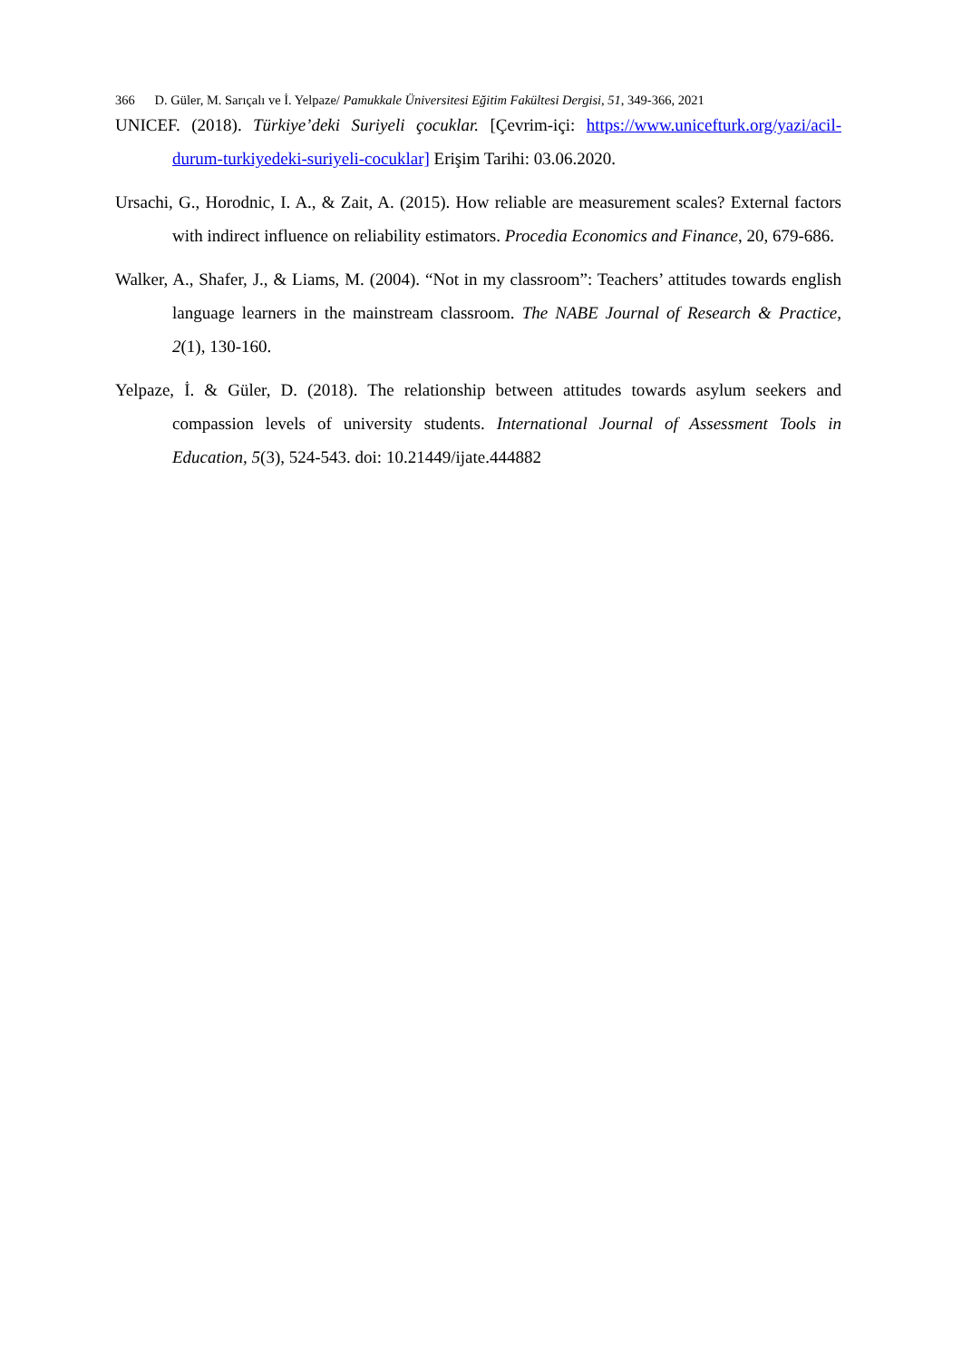366 D. Güler, M. Sarıçalı ve İ. Yelpaze/ Pamukkale Üniversitesi Eğitim Fakültesi Dergisi, 51, 349-366, 2021
UNICEF. (2018). Türkiye’deki Suriyeli çocuklar. [Çevrim-içi: https://www.unicefturk.org/yazi/acil-durum-turkiyedeki-suriyeli-cocuklar] Erişim Tarihi: 03.06.2020.
Ursachi, G., Horodnic, I. A., & Zait, A. (2015). How reliable are measurement scales? External factors with indirect influence on reliability estimators. Procedia Economics and Finance, 20, 679-686.
Walker, A., Shafer, J., & Liams, M. (2004). “Not in my classroom”: Teachers’ attitudes towards english language learners in the mainstream classroom. The NABE Journal of Research & Practice, 2(1), 130-160.
Yelpaze, İ. & Güler, D. (2018). The relationship between attitudes towards asylum seekers and compassion levels of university students. International Journal of Assessment Tools in Education, 5(3), 524-543. doi: 10.21449/ijate.444882